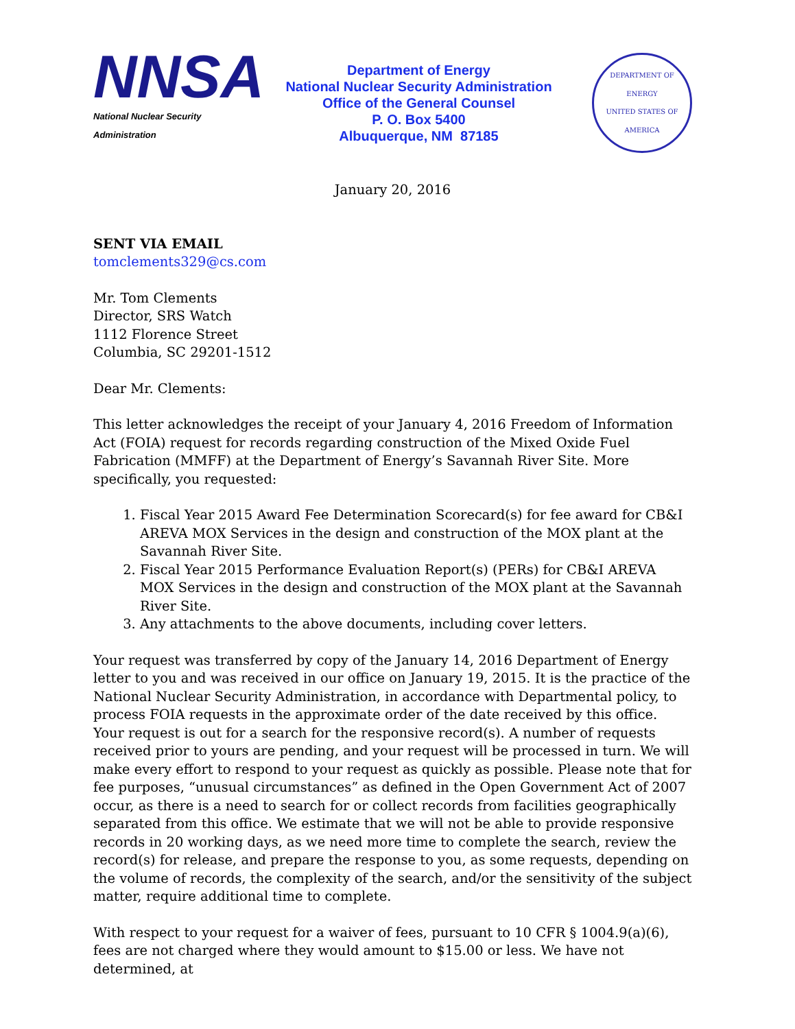NNSA
National Nuclear Security Administration
Department of Energy
National Nuclear Security Administration
Office of the General Counsel
P. O. Box 5400
Albuquerque, NM 87185
DEPARTMENT OF ENERGY
UNITED STATES OF AMERICA
January 20, 2016
SENT VIA EMAIL
tomclements329@cs.com
Mr. Tom Clements
Director, SRS Watch
1112 Florence Street
Columbia, SC 29201-1512
Dear Mr. Clements:
This letter acknowledges the receipt of your January 4, 2016 Freedom of Information Act (FOIA) request for records regarding construction of the Mixed Oxide Fuel Fabrication (MMFF) at the Department of Energy’s Savannah River Site. More specifically, you requested:
1. Fiscal Year 2015 Award Fee Determination Scorecard(s) for fee award for CB&I AREVA MOX Services in the design and construction of the MOX plant at the Savannah River Site.
2. Fiscal Year 2015 Performance Evaluation Report(s) (PERs) for CB&I AREVA MOX Services in the design and construction of the MOX plant at the Savannah River Site.
3. Any attachments to the above documents, including cover letters.
Your request was transferred by copy of the January 14, 2016 Department of Energy letter to you and was received in our office on January 19, 2015. It is the practice of the National Nuclear Security Administration, in accordance with Departmental policy, to process FOIA requests in the approximate order of the date received by this office. Your request is out for a search for the responsive record(s). A number of requests received prior to yours are pending, and your request will be processed in turn. We will make every effort to respond to your request as quickly as possible. Please note that for fee purposes, “unusual circumstances” as defined in the Open Government Act of 2007 occur, as there is a need to search for or collect records from facilities geographically separated from this office. We estimate that we will not be able to provide responsive records in 20 working days, as we need more time to complete the search, review the record(s) for release, and prepare the response to you, as some requests, depending on the volume of records, the complexity of the search, and/or the sensitivity of the subject matter, require additional time to complete.
With respect to your request for a waiver of fees, pursuant to 10 CFR § 1004.9(a)(6), fees are not charged where they would amount to $15.00 or less. We have not determined, at